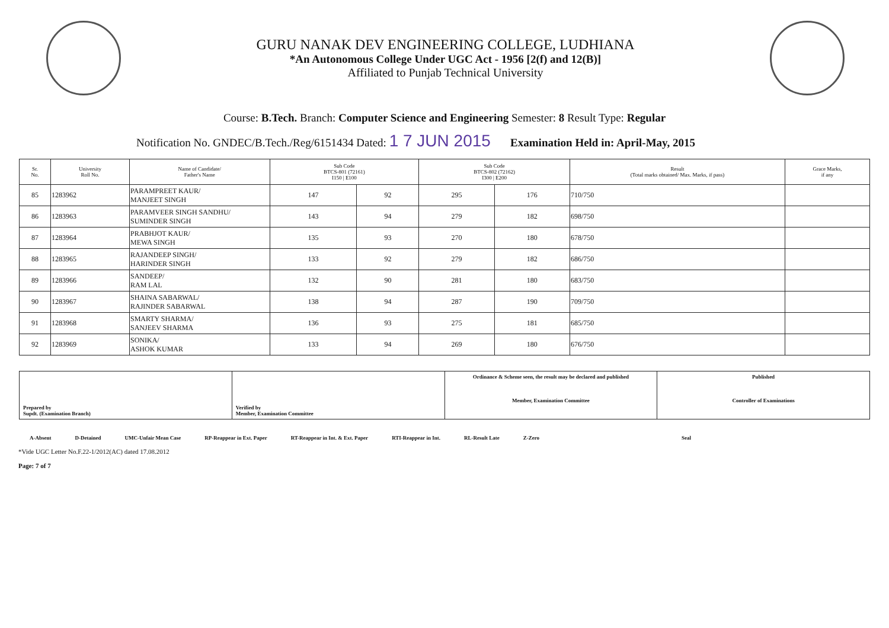GURU NANAK DEV ENGINEERING COLLEGE, LUDHIANA
*An Autonomous College Under UGC Act - 1956 [2(f) and 12(B)]
Affiliated to Punjab Technical University
Course: B.Tech. Branch: Computer Science and Engineering Semester: 8 Result Type: Regular
Notification No. GNDEC/B.Tech./Reg/6151434 Dated: 1 7 JUN 2015 Examination Held in: April-May, 2015
| Sr. No. | University Roll No. | Name of Candidate/ Father's Name | Sub Code BTCS-801 (72161) I150 / E100 | | Sub Code BTCS-802 (72162) I300 / E200 | | Result (Total marks obtained/ Max. Marks, if pass) | Grace Marks, if any |
| --- | --- | --- | --- | --- | --- | --- | --- | --- |
| 85 | 1283962 | PARAMPREET KAUR/ MANJEET SINGH | 147 | 92 | 295 | 176 | 710/750 | |
| 86 | 1283963 | PARAMVEER SINGH SANDHU/ SUMINDER SINGH | 143 | 94 | 279 | 182 | 698/750 | |
| 87 | 1283964 | PRABHJOT KAUR/ MEWA SINGH | 135 | 93 | 270 | 180 | 678/750 | |
| 88 | 1283965 | RAJANDEEP SINGH/ HARINDER SINGH | 133 | 92 | 279 | 182 | 686/750 | |
| 89 | 1283966 | SANDEEP/ RAM LAL | 132 | 90 | 281 | 180 | 683/750 | |
| 90 | 1283967 | SHAINA SABARWAL/ RAJINDER SABARWAL | 138 | 94 | 287 | 190 | 709/750 | |
| 91 | 1283968 | SMARTY SHARMA/ SANJEEV SHARMA | 136 | 93 | 275 | 181 | 685/750 | |
| 92 | 1283969 | SONIKA/ ASHOK KUMAR | 133 | 94 | 269 | 180 | 676/750 | |
| Prepared by Supdt. (Examination Branch) | Verified by Member, Examination Committee | Ordinance & Scheme seen, the result may be declared and published Member, Examination Committee | Published Controller of Examinations |
A-Absent D-Detained UMC-Unfair Mean Case RP-Reappear in Ext. Paper RT-Reappear in Int. & Ext. Paper RTI-Reappear in Int. RL-Result Late Z-Zero Seal
*Vide UGC Letter No.F.22-1/2012(AC) dated 17.08.2012
Page: 7 of 7